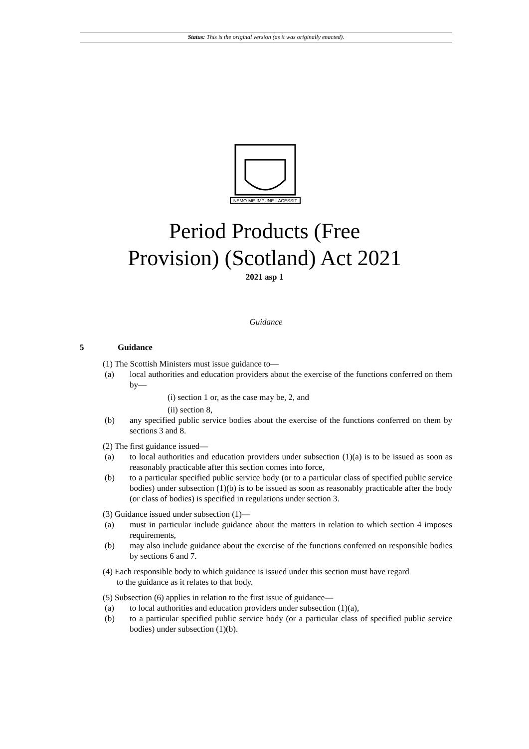Status: This is the original version (as it was originally enacted).
NEMO·ME·IMPUNE·LACESSIT
Period Products (Free
Provision) (Scotland) Act 2021
2021 asp 1
Guidance
5 Guidance
(1) The Scottish Ministers must issue guidance to—
(a) local authorities and education providers about the exercise of the functions conferred on them by—
(i) section 1 or, as the case may be, 2, and
(ii) section 8,
(b) any specified public service bodies about the exercise of the functions conferred on them by sections 3 and 8.
(2) The first guidance issued—
(a) to local authorities and education providers under subsection (1)(a) is to be issued as soon as reasonably practicable after this section comes into force,
(b) to a particular specified public service body (or to a particular class of specified public service bodies) under subsection (1)(b) is to be issued as soon as reasonably practicable after the body (or class of bodies) is specified in regulations under section 3.
(3) Guidance issued under subsection (1)—
(a) must in particular include guidance about the matters in relation to which section 4 imposes requirements,
(b) may also include guidance about the exercise of the functions conferred on responsible bodies by sections 6 and 7.
(4) Each responsible body to which guidance is issued under this section must have regard
to the guidance as it relates to that body.
(5) Subsection (6) applies in relation to the first issue of guidance—
(a) to local authorities and education providers under subsection (1)(a),
(b) to a particular specified public service body (or a particular class of specified public service bodies) under subsection (1)(b).